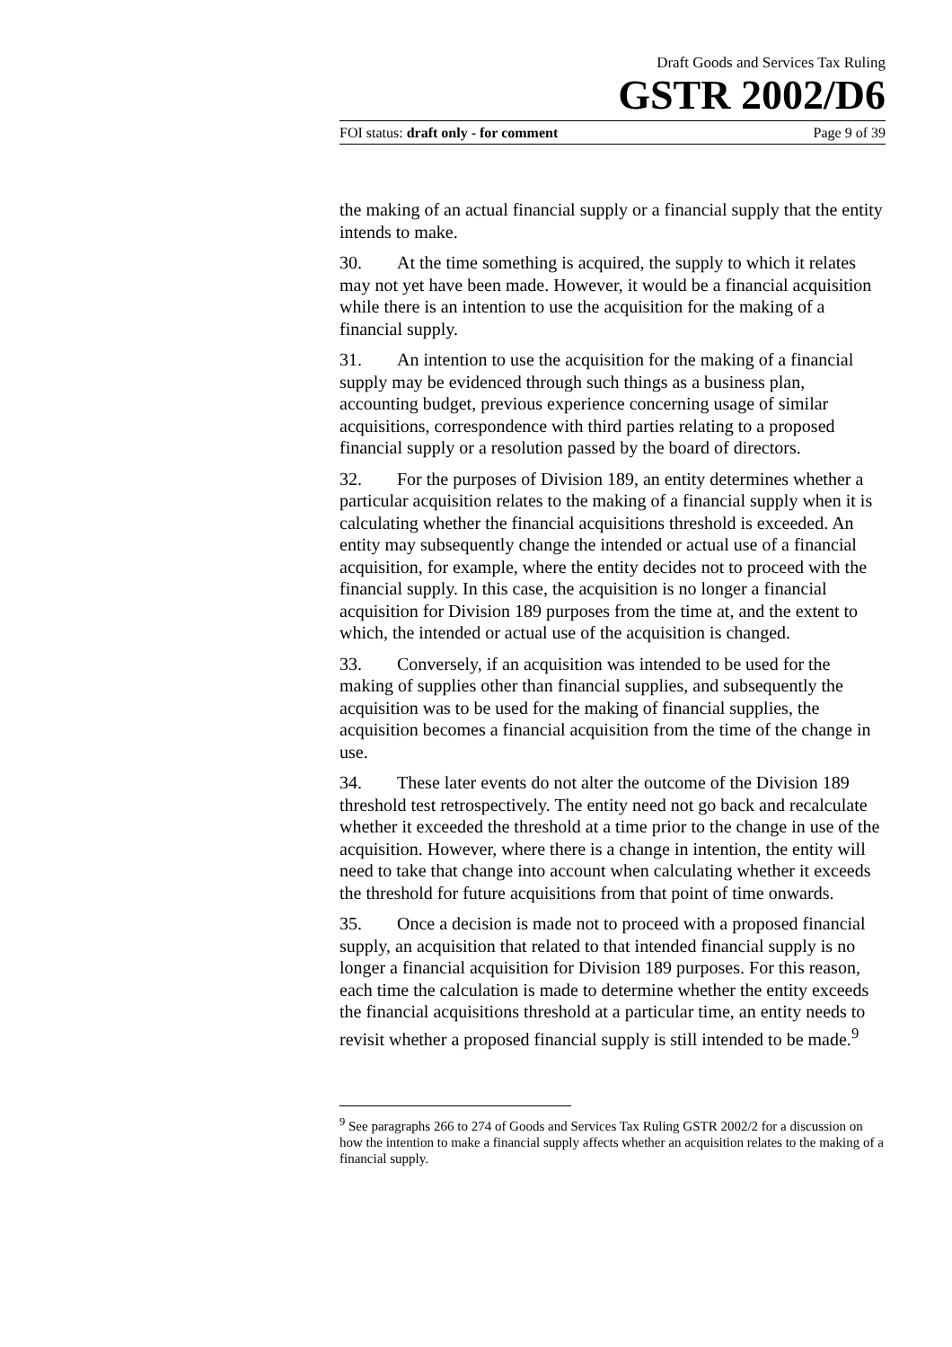Draft Goods and Services Tax Ruling
GSTR 2002/D6
FOI status: draft only - for comment Page 9 of 39
the making of an actual financial supply or a financial supply that the entity intends to make.
30. At the time something is acquired, the supply to which it relates may not yet have been made. However, it would be a financial acquisition while there is an intention to use the acquisition for the making of a financial supply.
31. An intention to use the acquisition for the making of a financial supply may be evidenced through such things as a business plan, accounting budget, previous experience concerning usage of similar acquisitions, correspondence with third parties relating to a proposed financial supply or a resolution passed by the board of directors.
32. For the purposes of Division 189, an entity determines whether a particular acquisition relates to the making of a financial supply when it is calculating whether the financial acquisitions threshold is exceeded. An entity may subsequently change the intended or actual use of a financial acquisition, for example, where the entity decides not to proceed with the financial supply. In this case, the acquisition is no longer a financial acquisition for Division 189 purposes from the time at, and the extent to which, the intended or actual use of the acquisition is changed.
33. Conversely, if an acquisition was intended to be used for the making of supplies other than financial supplies, and subsequently the acquisition was to be used for the making of financial supplies, the acquisition becomes a financial acquisition from the time of the change in use.
34. These later events do not alter the outcome of the Division 189 threshold test retrospectively. The entity need not go back and recalculate whether it exceeded the threshold at a time prior to the change in use of the acquisition. However, where there is a change in intention, the entity will need to take that change into account when calculating whether it exceeds the threshold for future acquisitions from that point of time onwards.
35. Once a decision is made not to proceed with a proposed financial supply, an acquisition that related to that intended financial supply is no longer a financial acquisition for Division 189 purposes. For this reason, each time the calculation is made to determine whether the entity exceeds the financial acquisitions threshold at a particular time, an entity needs to revisit whether a proposed financial supply is still intended to be made.<sup>9</sup>
<sup>9</sup> See paragraphs 266 to 274 of Goods and Services Tax Ruling GSTR 2002/2 for a discussion on how the intention to make a financial supply affects whether an acquisition relates to the making of a financial supply.